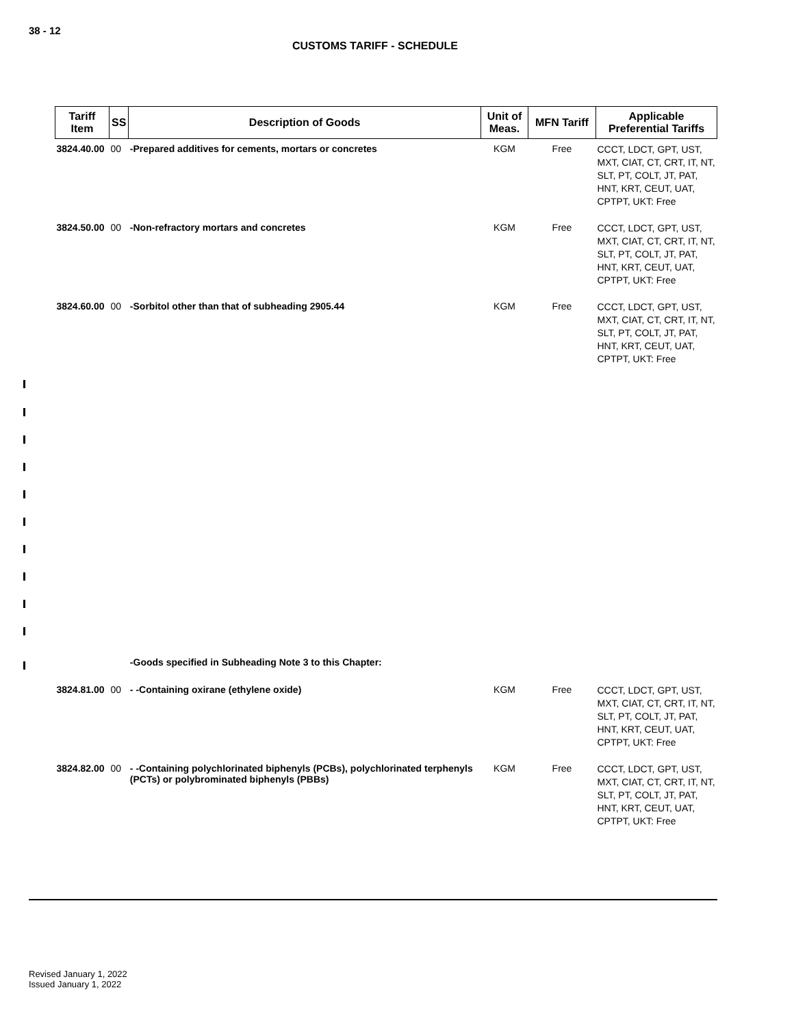38 - 12
CUSTOMS TARIFF - SCHEDULE
| Tariff Item | SS | Description of Goods | Unit of Meas. | MFN Tariff | Applicable Preferential Tariffs |
| --- | --- | --- | --- | --- | --- |
| 3824.40.00 | 00 | -Prepared additives for cements, mortars or concretes | KGM | Free | CCCT, LDCT, GPT, UST, MXT, CIAT, CT, CRT, IT, NT, SLT, PT, COLT, JT, PAT, HNT, KRT, CEUT, UAT, CPTPT, UKT: Free |
| 3824.50.00 | 00 | -Non-refractory mortars and concretes | KGM | Free | CCCT, LDCT, GPT, UST, MXT, CIAT, CT, CRT, IT, NT, SLT, PT, COLT, JT, PAT, HNT, KRT, CEUT, UAT, CPTPT, UKT: Free |
| 3824.60.00 | 00 | -Sorbitol other than that of subheading 2905.44 | KGM | Free | CCCT, LDCT, GPT, UST, MXT, CIAT, CT, CRT, IT, NT, SLT, PT, COLT, JT, PAT, HNT, KRT, CEUT, UAT, CPTPT, UKT: Free |
| | | -Goods specified in Subheading Note 3 to this Chapter: | | | |
| 3824.81.00 | 00 | - -Containing oxirane (ethylene oxide) | KGM | Free | CCCT, LDCT, GPT, UST, MXT, CIAT, CT, CRT, IT, NT, SLT, PT, COLT, JT, PAT, HNT, KRT, CEUT, UAT, CPTPT, UKT: Free |
| 3824.82.00 | 00 | - -Containing polychlorinated biphenyls (PCBs), polychlorinated terphenyls (PCTs) or polybrominated biphenyls (PBBs) | KGM | Free | CCCT, LDCT, GPT, UST, MXT, CIAT, CT, CRT, IT, NT, SLT, PT, COLT, JT, PAT, HNT, KRT, CEUT, UAT, CPTPT, UKT: Free |
Revised January 1, 2022
Issued January 1, 2022